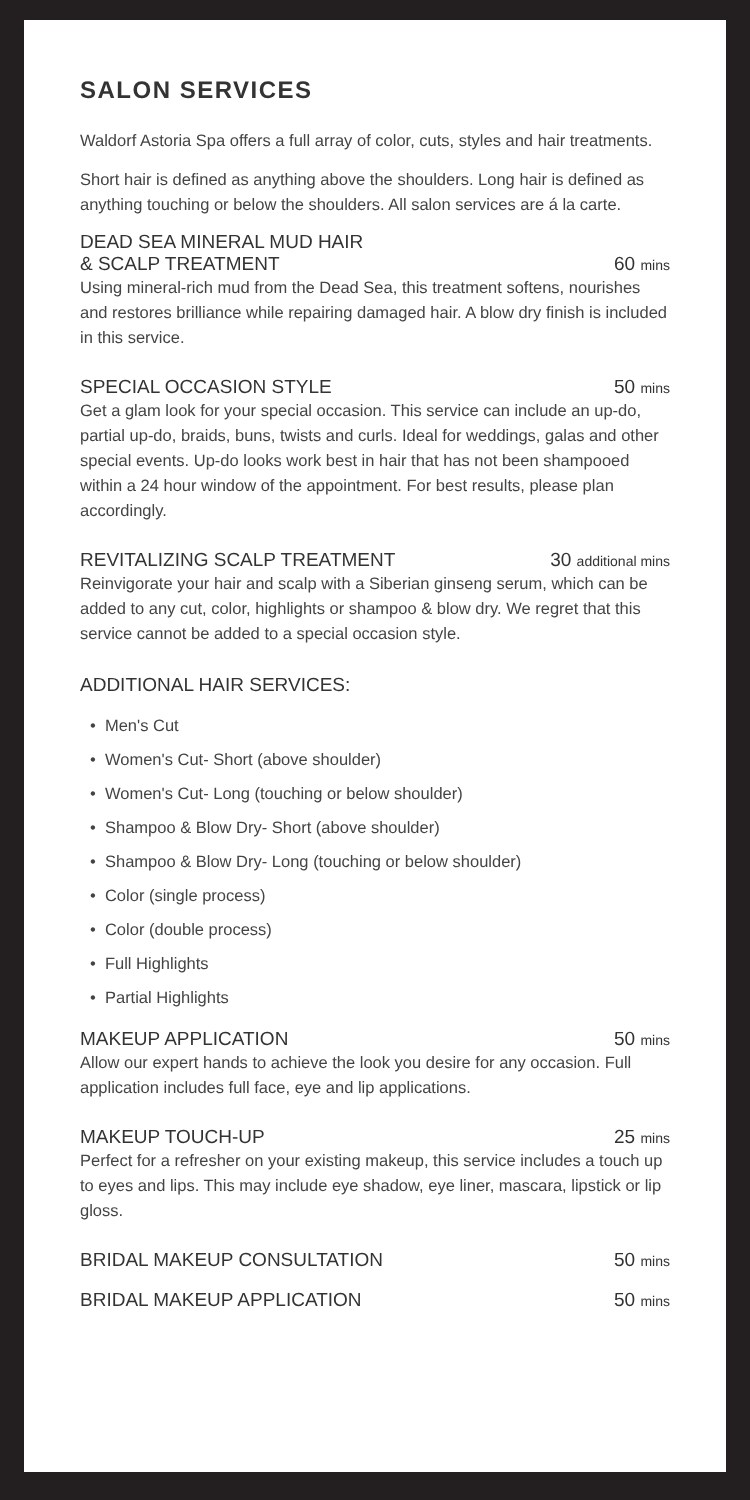SALON SERVICES
Waldorf Astoria Spa offers a full array of color, cuts, styles and hair treatments.
Short hair is defined as anything above the shoulders. Long hair is defined as anything touching or below the shoulders. All salon services are á la carte.
DEAD SEA MINERAL MUD HAIR
& SCALP TREATMENT 60 mins
Using mineral-rich mud from the Dead Sea, this treatment softens, nourishes and restores brilliance while repairing damaged hair. A blow dry finish is included in this service.
SPECIAL OCCASION STYLE 50 mins
Get a glam look for your special occasion. This service can include an up-do, partial up-do, braids, buns, twists and curls. Ideal for weddings, galas and other special events. Up-do looks work best in hair that has not been shampooed within a 24 hour window of the appointment. For best results, please plan accordingly.
REVITALIZING SCALP TREATMENT 30 additional mins
Reinvigorate your hair and scalp with a Siberian ginseng serum, which can be added to any cut, color, highlights or shampoo & blow dry. We regret that this service cannot be added to a special occasion style.
ADDITIONAL HAIR SERVICES:
• Men's Cut
• Women's Cut- Short (above shoulder)
• Women's Cut- Long (touching or below shoulder)
• Shampoo & Blow Dry- Short (above shoulder)
• Shampoo & Blow Dry- Long (touching or below shoulder)
• Color (single process)
• Color (double process)
• Full Highlights
• Partial Highlights
MAKEUP APPLICATION 50 mins
Allow our expert hands to achieve the look you desire for any occasion. Full application includes full face, eye and lip applications.
MAKEUP TOUCH-UP 25 mins
Perfect for a refresher on your existing makeup, this service includes a touch up to eyes and lips. This may include eye shadow, eye liner, mascara, lipstick or lip gloss.
BRIDAL MAKEUP CONSULTATION 50 mins
BRIDAL MAKEUP APPLICATION 50 mins